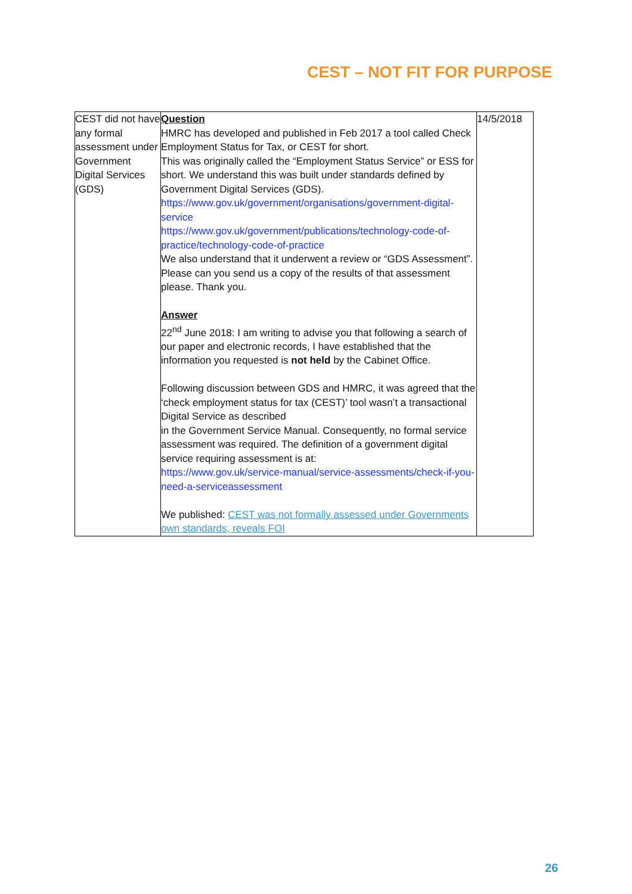CEST – NOT FIT FOR PURPOSE
| CEST did not have any formal assessment under Government Digital Services (GDS) | Question HMRC has developed and published in Feb 2017 a tool called Check Employment Status for Tax, or CEST for short. This was originally called the “Employment Status Service” or ESS for short. We understand this was built under standards defined by Government Digital Services (GDS). https://www.gov.uk/government/organisations/government-digital-service https://www.gov.uk/government/publications/technology-code-of-practice/technology-code-of-practice We also understand that it underwent a review or “GDS Assessment”. Please can you send us a copy of the results of that assessment please. Thank you. Answer 22<sup>nd</sup> June 2018: I am writing to advise you that following a search of our paper and electronic records, I have established that the information you requested is not held by the Cabinet Office. Following discussion between GDS and HMRC, it was agreed that the ‘check employment status for tax (CEST)’ tool wasn’t a transactional Digital Service as described in the Government Service Manual. Consequently, no formal service assessment was required. The definition of a government digital service requiring assessment is at: https://www.gov.uk/service-manual/service-assessments/check-if-you-need-a-serviceassessment We published: CEST was not formally assessed under Governments own standards, reveals FOI | 14/5/2018 |
26